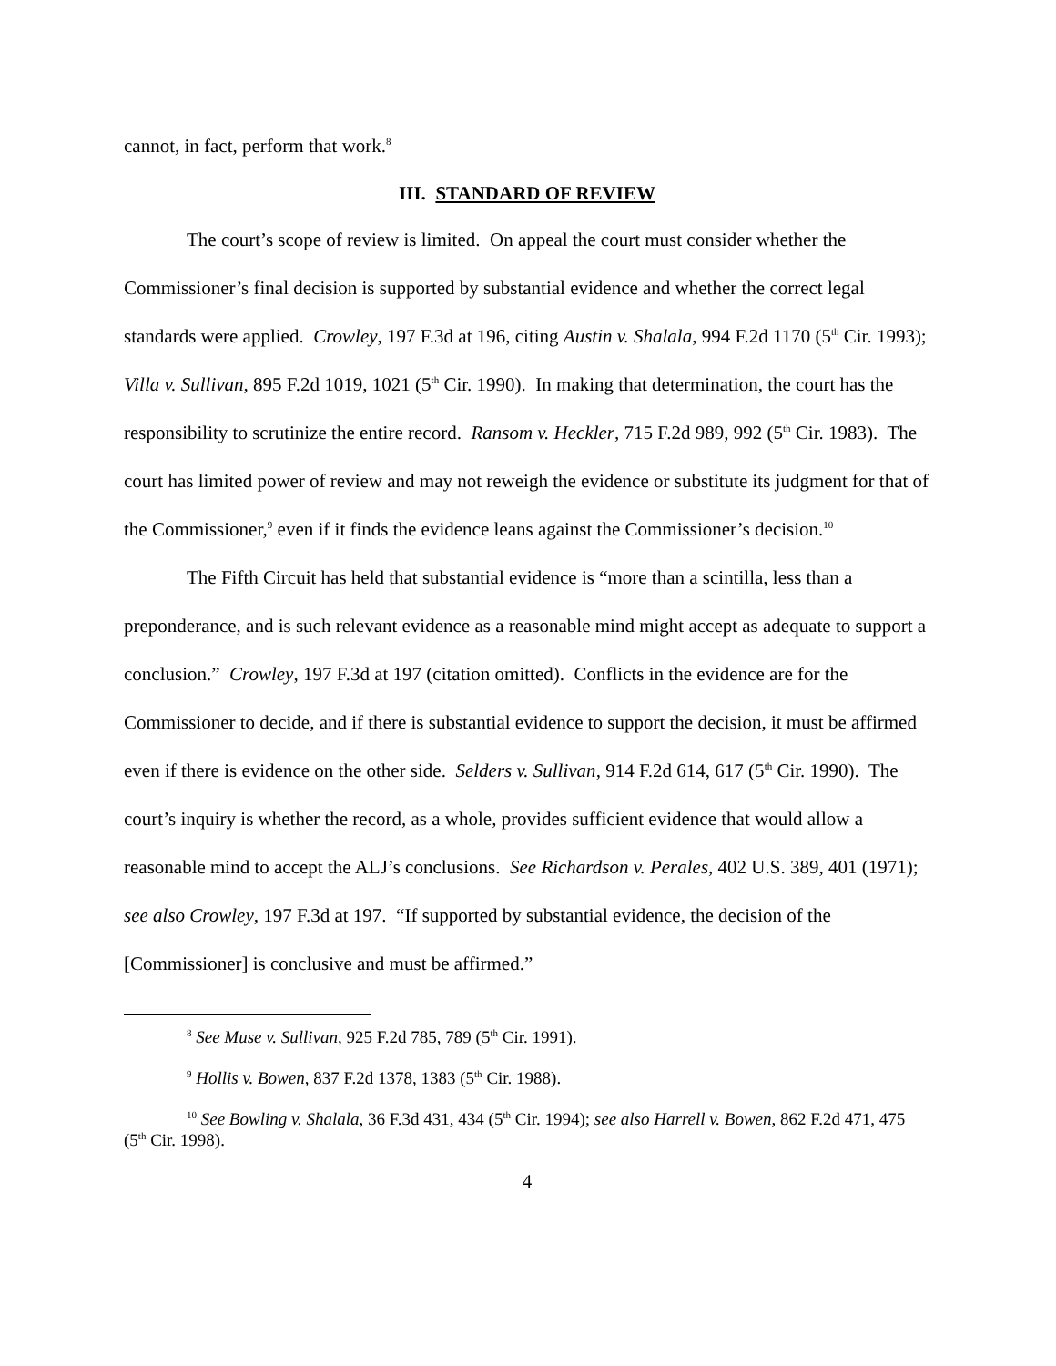cannot, in fact, perform that work.<sup>8</sup>
III. STANDARD OF REVIEW
The court’s scope of review is limited. On appeal the court must consider whether the Commissioner’s final decision is supported by substantial evidence and whether the correct legal standards were applied. Crowley, 197 F.3d at 196, citing Austin v. Shalala, 994 F.2d 1170 (5<sup>th</sup> Cir. 1993); Villa v. Sullivan, 895 F.2d 1019, 1021 (5<sup>th</sup> Cir. 1990). In making that determination, the court has the responsibility to scrutinize the entire record. Ransom v. Heckler, 715 F.2d 989, 992 (5<sup>th</sup> Cir. 1983). The court has limited power of review and may not reweigh the evidence or substitute its judgment for that of the Commissioner,<sup>9</sup> even if it finds the evidence leans against the Commissioner’s decision.<sup>10</sup>
The Fifth Circuit has held that substantial evidence is “more than a scintilla, less than a preponderance, and is such relevant evidence as a reasonable mind might accept as adequate to support a conclusion.” Crowley, 197 F.3d at 197 (citation omitted). Conflicts in the evidence are for the Commissioner to decide, and if there is substantial evidence to support the decision, it must be affirmed even if there is evidence on the other side. Selders v. Sullivan, 914 F.2d 614, 617 (5<sup>th</sup> Cir. 1990). The court’s inquiry is whether the record, as a whole, provides sufficient evidence that would allow a reasonable mind to accept the ALJ’s conclusions. See Richardson v. Perales, 402 U.S. 389, 401 (1971); see also Crowley, 197 F.3d at 197. “If supported by substantial evidence, the decision of the [Commissioner] is conclusive and must be affirmed.”
<sup>8</sup> See Muse v. Sullivan, 925 F.2d 785, 789 (5<sup>th</sup> Cir. 1991).
<sup>9</sup> Hollis v. Bowen, 837 F.2d 1378, 1383 (5<sup>th</sup> Cir. 1988).
<sup>10</sup> See Bowling v. Shalala, 36 F.3d 431, 434 (5<sup>th</sup> Cir. 1994); see also Harrell v. Bowen, 862 F.2d 471, 475 (5<sup>th</sup> Cir. 1998).
4